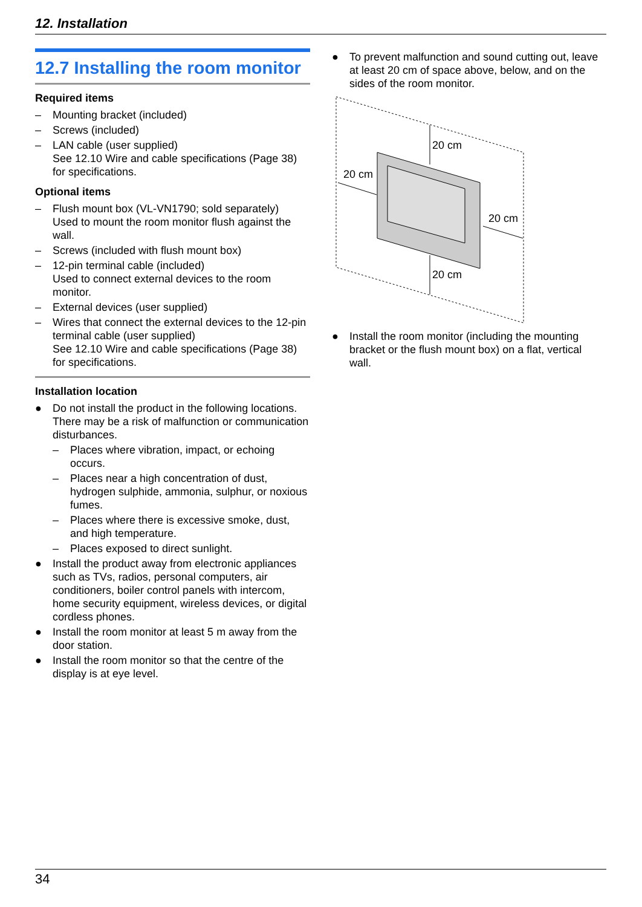12. Installation
12.7 Installing the room monitor
Required items
– Mounting bracket (included)
– Screws (included)
– LAN cable (user supplied)
See 12.10 Wire and cable specifications (Page 38) for specifications.
Optional items
– Flush mount box (VL-VN1790; sold separately)
Used to mount the room monitor flush against the wall.
– Screws (included with flush mount box)
– 12-pin terminal cable (included)
Used to connect external devices to the room monitor.
– External devices (user supplied)
– Wires that connect the external devices to the 12-pin terminal cable (user supplied)
See 12.10 Wire and cable specifications (Page 38) for specifications.
Installation location
● Do not install the product in the following locations. There may be a risk of malfunction or communication disturbances.
– Places where vibration, impact, or echoing occurs.
– Places near a high concentration of dust, hydrogen sulphide, ammonia, sulphur, or noxious fumes.
– Places where there is excessive smoke, dust, and high temperature.
– Places exposed to direct sunlight.
● Install the product away from electronic appliances such as TVs, radios, personal computers, air conditioners, boiler control panels with intercom, home security equipment, wireless devices, or digital cordless phones.
● Install the room monitor at least 5 m away from the door station.
● Install the room monitor so that the centre of the display is at eye level.
● To prevent malfunction and sound cutting out, leave at least 20 cm of space above, below, and on the sides of the room monitor.
20 cm
20 cm
20 cm
20 cm
● Install the room monitor (including the mounting bracket or the flush mount box) on a flat, vertical wall.
34